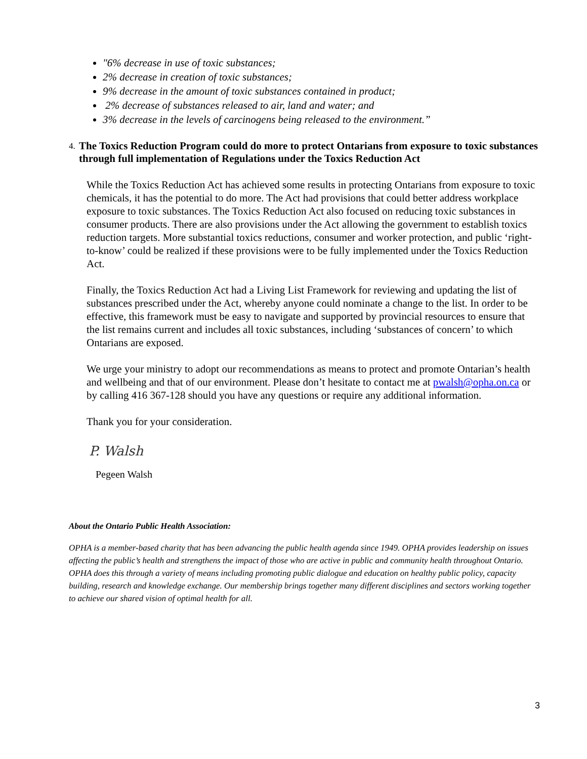"6% decrease in use of toxic substances;
2% decrease in creation of toxic substances;
9% decrease in the amount of toxic substances contained in product;
2% decrease of substances released to air, land and water; and
3% decrease in the levels of carcinogens being released to the environment.”
4. The Toxics Reduction Program could do more to protect Ontarians from exposure to toxic substances through full implementation of Regulations under the Toxics Reduction Act
While the Toxics Reduction Act has achieved some results in protecting Ontarians from exposure to toxic chemicals, it has the potential to do more. The Act had provisions that could better address workplace exposure to toxic substances. The Toxics Reduction Act also focused on reducing toxic substances in consumer products. There are also provisions under the Act allowing the government to establish toxics reduction targets. More substantial toxics reductions, consumer and worker protection, and public ‘right-to-know’ could be realized if these provisions were to be fully implemented under the Toxics Reduction Act.
Finally, the Toxics Reduction Act had a Living List Framework for reviewing and updating the list of substances prescribed under the Act, whereby anyone could nominate a change to the list. In order to be effective, this framework must be easy to navigate and supported by provincial resources to ensure that the list remains current and includes all toxic substances, including ‘substances of concern’ to which Ontarians are exposed.
We urge your ministry to adopt our recommendations as means to protect and promote Ontarian’s health and wellbeing and that of our environment. Please don’t hesitate to contact me at pwalsh@opha.on.ca or by calling 416 367-128 should you have any questions or require any additional information.
Thank you for your consideration.
P. Walsh
Pegeen Walsh
About the Ontario Public Health Association:
OPHA is a member-based charity that has been advancing the public health agenda since 1949. OPHA provides leadership on issues affecting the public’s health and strengthens the impact of those who are active in public and community health throughout Ontario. OPHA does this through a variety of means including promoting public dialogue and education on healthy public policy, capacity building, research and knowledge exchange. Our membership brings together many different disciplines and sectors working together to achieve our shared vision of optimal health for all.
3